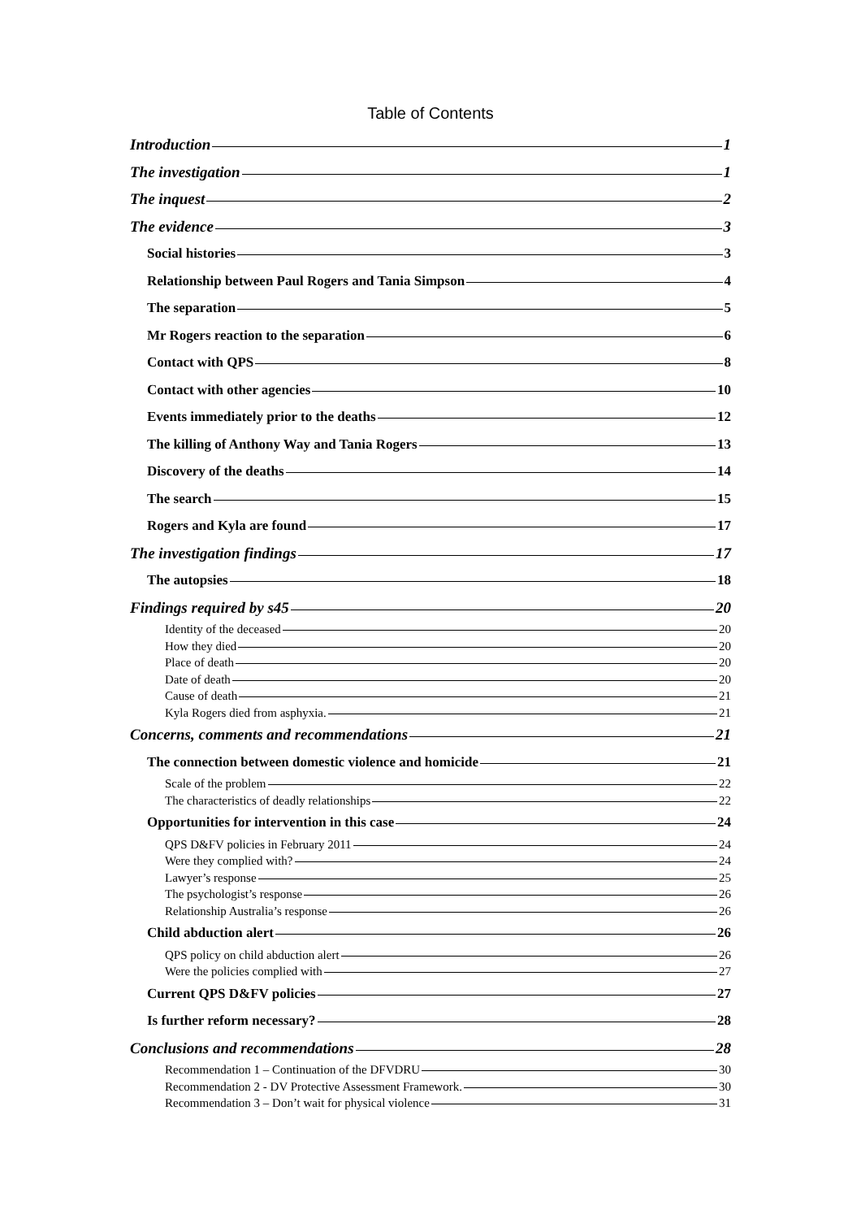Table of Contents
Introduction 1
The investigation 1
The inquest 2
The evidence 3
Social histories 3
Relationship between Paul Rogers and Tania Simpson 4
The separation 5
Mr Rogers reaction to the separation 6
Contact with QPS 8
Contact with other agencies 10
Events immediately prior to the deaths 12
The killing of Anthony Way and Tania Rogers 13
Discovery of the deaths 14
The search 15
Rogers and Kyla are found 17
The investigation findings 17
The autopsies 18
Findings required by s45 20
Identity of the deceased 20
How they died 20
Place of death 20
Date of death 20
Cause of death 21
Kyla Rogers died from asphyxia. 21
Concerns, comments and recommendations 21
The connection between domestic violence and homicide 21
Scale of the problem 22
The characteristics of deadly relationships 22
Opportunities for intervention in this case 24
QPS D&FV policies in February 2011 24
Were they complied with? 24
Lawyer’s response 25
The psychologist’s response 26
Relationship Australia’s response 26
Child abduction alert 26
QPS policy on child abduction alert 26
Were the policies complied with 27
Current QPS D&FV policies 27
Is further reform necessary? 28
Conclusions and recommendations 28
Recommendation 1 – Continuation of the DFVDRU 30
Recommendation 2 - DV Protective Assessment Framework. 30
Recommendation 3 – Don’t wait for physical violence 31